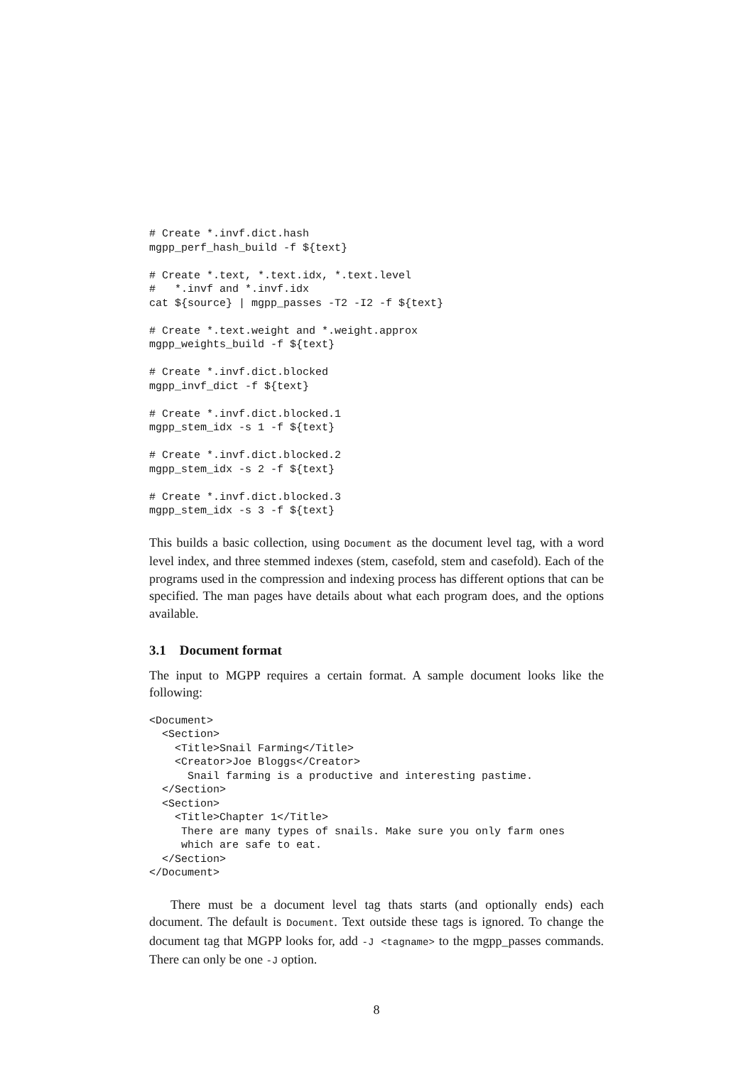# Create *.invf.dict.hash
mgpp_perf_hash_build -f ${text}

# Create *.text, *.text.idx, *.text.level
#   *.invf and *.invf.idx
cat ${source} | mgpp_passes -T2 -I2 -f ${text}

# Create *.text.weight and *.weight.approx
mgpp_weights_build -f ${text}

# Create *.invf.dict.blocked
mgpp_invf_dict -f ${text}

# Create *.invf.dict.blocked.1
mgpp_stem_idx -s 1 -f ${text}

# Create *.invf.dict.blocked.2
mgpp_stem_idx -s 2 -f ${text}

# Create *.invf.dict.blocked.3
mgpp_stem_idx -s 3 -f ${text}
This builds a basic collection, using Document as the document level tag, with a word level index, and three stemmed indexes (stem, casefold, stem and casefold). Each of the programs used in the compression and indexing process has different options that can be specified. The man pages have details about what each program does, and the options available.
3.1 Document format
The input to MGPP requires a certain format. A sample document looks like the following:
<Document>
  <Section>
    <Title>Snail Farming</Title>
    <Creator>Joe Bloggs</Creator>
      Snail farming is a productive and interesting pastime.
  </Section>
  <Section>
    <Title>Chapter 1</Title>
     There are many types of snails. Make sure you only farm ones
     which are safe to eat.
  </Section>
</Document>
There must be a document level tag thats starts (and optionally ends) each document. The default is Document. Text outside these tags is ignored. To change the document tag that MGPP looks for, add -J <tagname> to the mgpp_passes commands. There can only be one -J option.
8